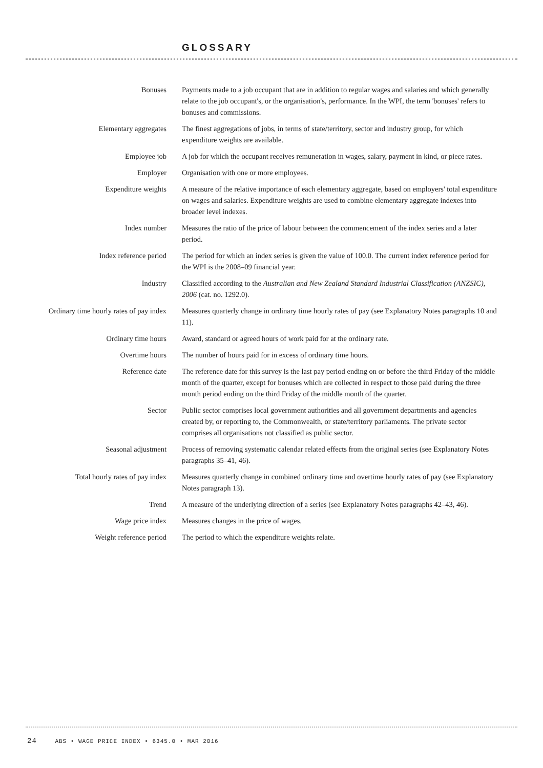GLOSSARY
Bonuses Payments made to a job occupant that are in addition to regular wages and salaries and which generally relate to the job occupant's, or the organisation's, performance. In the WPI, the term 'bonuses' refers to bonuses and commissions.
Elementary aggregates The finest aggregations of jobs, in terms of state/territory, sector and industry group, for which expenditure weights are available.
Employee job A job for which the occupant receives remuneration in wages, salary, payment in kind, or piece rates.
Employer Organisation with one or more employees.
Expenditure weights A measure of the relative importance of each elementary aggregate, based on employers' total expenditure on wages and salaries. Expenditure weights are used to combine elementary aggregate indexes into broader level indexes.
Index number Measures the ratio of the price of labour between the commencement of the index series and a later period.
Index reference period The period for which an index series is given the value of 100.0. The current index reference period for the WPI is the 2008–09 financial year.
Industry Classified according to the Australian and New Zealand Standard Industrial Classification (ANZSIC), 2006 (cat. no. 1292.0).
Ordinary time hourly rates of pay index
Measures quarterly change in ordinary time hourly rates of pay (see Explanatory Notes paragraphs 10 and 11).
Ordinary time hours Award, standard or agreed hours of work paid for at the ordinary rate.
Overtime hours The number of hours paid for in excess of ordinary time hours.
Reference date The reference date for this survey is the last pay period ending on or before the third Friday of the middle month of the quarter, except for bonuses which are collected in respect to those paid during the three month period ending on the third Friday of the middle month of the quarter.
Sector Public sector comprises local government authorities and all government departments and agencies created by, or reporting to, the Commonwealth, or state/territory parliaments. The private sector comprises all organisations not classified as public sector.
Seasonal adjustment Process of removing systematic calendar related effects from the original series (see Explanatory Notes paragraphs 35–41, 46).
Total hourly rates of pay index Measures quarterly change in combined ordinary time and overtime hourly rates of pay (see Explanatory Notes paragraph 13).
Trend A measure of the underlying direction of a series (see Explanatory Notes paragraphs 42–43, 46).
Wage price index Measures changes in the price of wages.
Weight reference period The period to which the expenditure weights relate.
24 ABS • WAGE PRICE INDEX • 6345.0 • MAR 2016